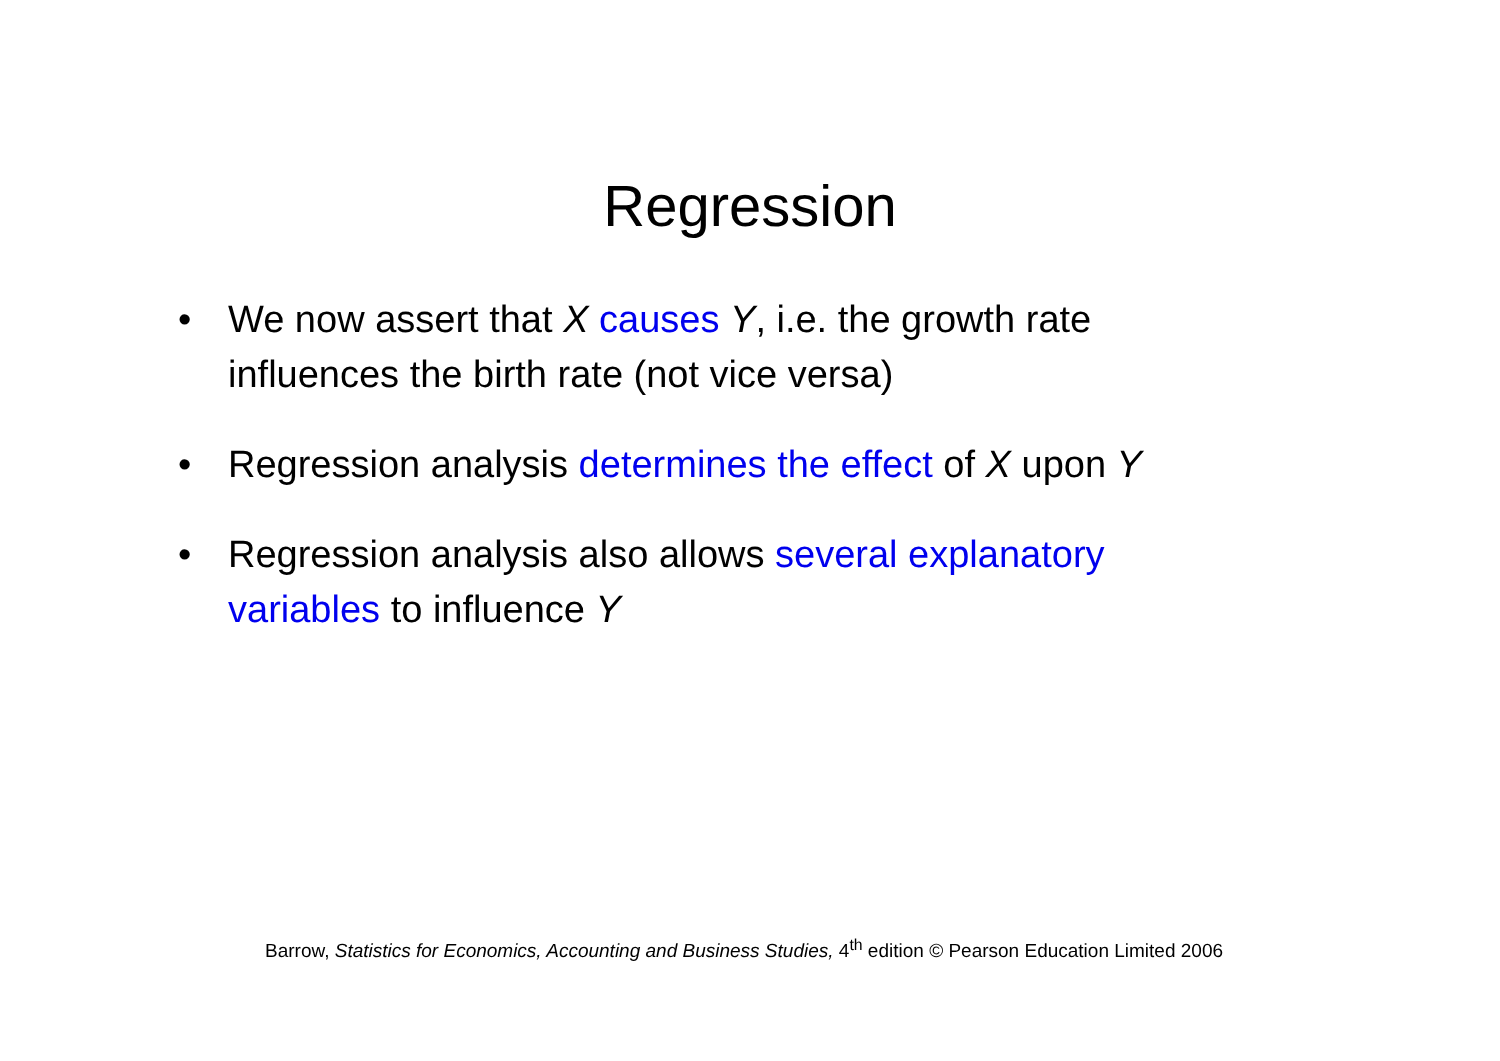Regression
• We now assert that X causes Y, i.e. the growth rate influences the birth rate (not vice versa)
• Regression analysis determines the effect of X upon Y
• Regression analysis also allows several explanatory variables to influence Y
Barrow, Statistics for Economics, Accounting and Business Studies, 4<sup>th</sup> edition © Pearson Education Limited 2006